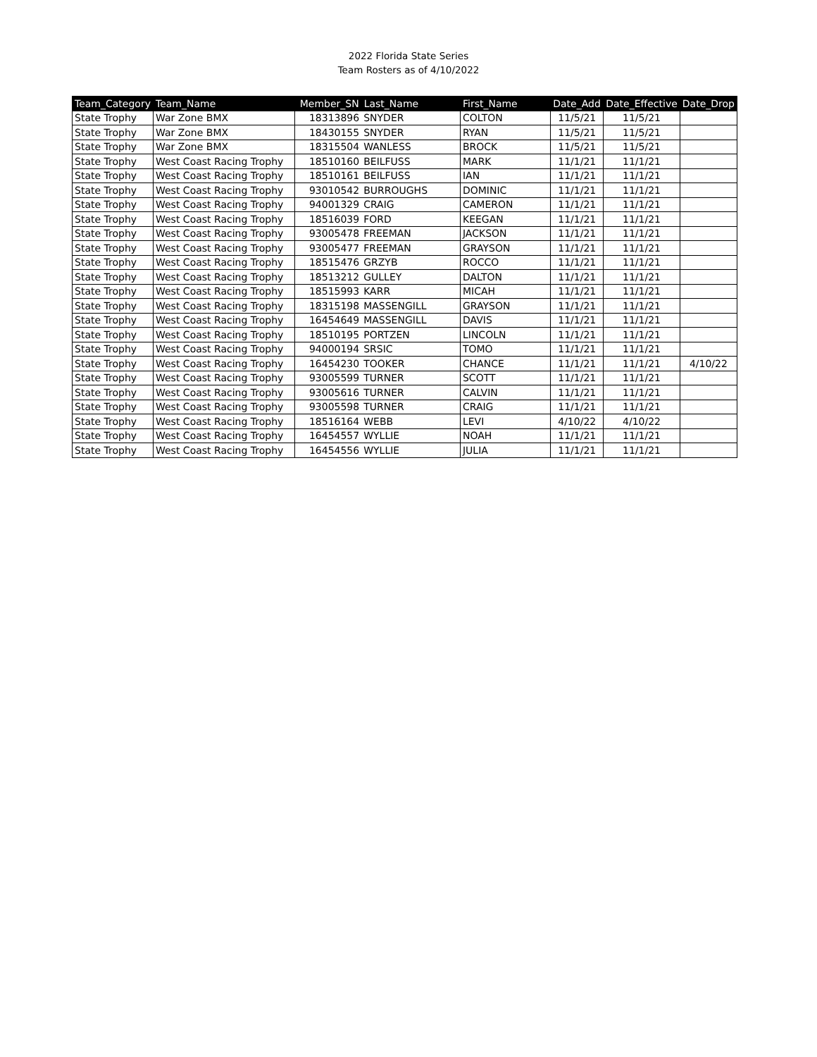2022 Florida State Series
Team Rosters as of 4/10/2022
| Team_Category | Team_Name | Member_SN | Last_Name | First_Name | Date_Add | Date_Effective | Date_Drop |
| --- | --- | --- | --- | --- | --- | --- | --- |
| State Trophy | War Zone BMX | 18313896 | SNYDER | COLTON | 11/5/21 | 11/5/21 | |
| State Trophy | War Zone BMX | 18430155 | SNYDER | RYAN | 11/5/21 | 11/5/21 | |
| State Trophy | War Zone BMX | 18315504 | WANLESS | BROCK | 11/5/21 | 11/5/21 | |
| State Trophy | West Coast Racing Trophy | 18510160 | BEILFUSS | MARK | 11/1/21 | 11/1/21 | |
| State Trophy | West Coast Racing Trophy | 18510161 | BEILFUSS | IAN | 11/1/21 | 11/1/21 | |
| State Trophy | West Coast Racing Trophy | 93010542 | BURROUGHS | DOMINIC | 11/1/21 | 11/1/21 | |
| State Trophy | West Coast Racing Trophy | 94001329 | CRAIG | CAMERON | 11/1/21 | 11/1/21 | |
| State Trophy | West Coast Racing Trophy | 18516039 | FORD | KEEGAN | 11/1/21 | 11/1/21 | |
| State Trophy | West Coast Racing Trophy | 93005478 | FREEMAN | JACKSON | 11/1/21 | 11/1/21 | |
| State Trophy | West Coast Racing Trophy | 93005477 | FREEMAN | GRAYSON | 11/1/21 | 11/1/21 | |
| State Trophy | West Coast Racing Trophy | 18515476 | GRZYB | ROCCO | 11/1/21 | 11/1/21 | |
| State Trophy | West Coast Racing Trophy | 18513212 | GULLEY | DALTON | 11/1/21 | 11/1/21 | |
| State Trophy | West Coast Racing Trophy | 18515993 | KARR | MICAH | 11/1/21 | 11/1/21 | |
| State Trophy | West Coast Racing Trophy | 18315198 | MASSENGILL | GRAYSON | 11/1/21 | 11/1/21 | |
| State Trophy | West Coast Racing Trophy | 16454649 | MASSENGILL | DAVIS | 11/1/21 | 11/1/21 | |
| State Trophy | West Coast Racing Trophy | 18510195 | PORTZEN | LINCOLN | 11/1/21 | 11/1/21 | |
| State Trophy | West Coast Racing Trophy | 94000194 | SRSIC | TOMO | 11/1/21 | 11/1/21 | |
| State Trophy | West Coast Racing Trophy | 16454230 | TOOKER | CHANCE | 11/1/21 | 11/1/21 | 4/10/22 |
| State Trophy | West Coast Racing Trophy | 93005599 | TURNER | SCOTT | 11/1/21 | 11/1/21 | |
| State Trophy | West Coast Racing Trophy | 93005616 | TURNER | CALVIN | 11/1/21 | 11/1/21 | |
| State Trophy | West Coast Racing Trophy | 93005598 | TURNER | CRAIG | 11/1/21 | 11/1/21 | |
| State Trophy | West Coast Racing Trophy | 18516164 | WEBB | LEVI | 4/10/22 | 4/10/22 | |
| State Trophy | West Coast Racing Trophy | 16454557 | WYLLIE | NOAH | 11/1/21 | 11/1/21 | |
| State Trophy | West Coast Racing Trophy | 16454556 | WYLLIE | JULIA | 11/1/21 | 11/1/21 | |